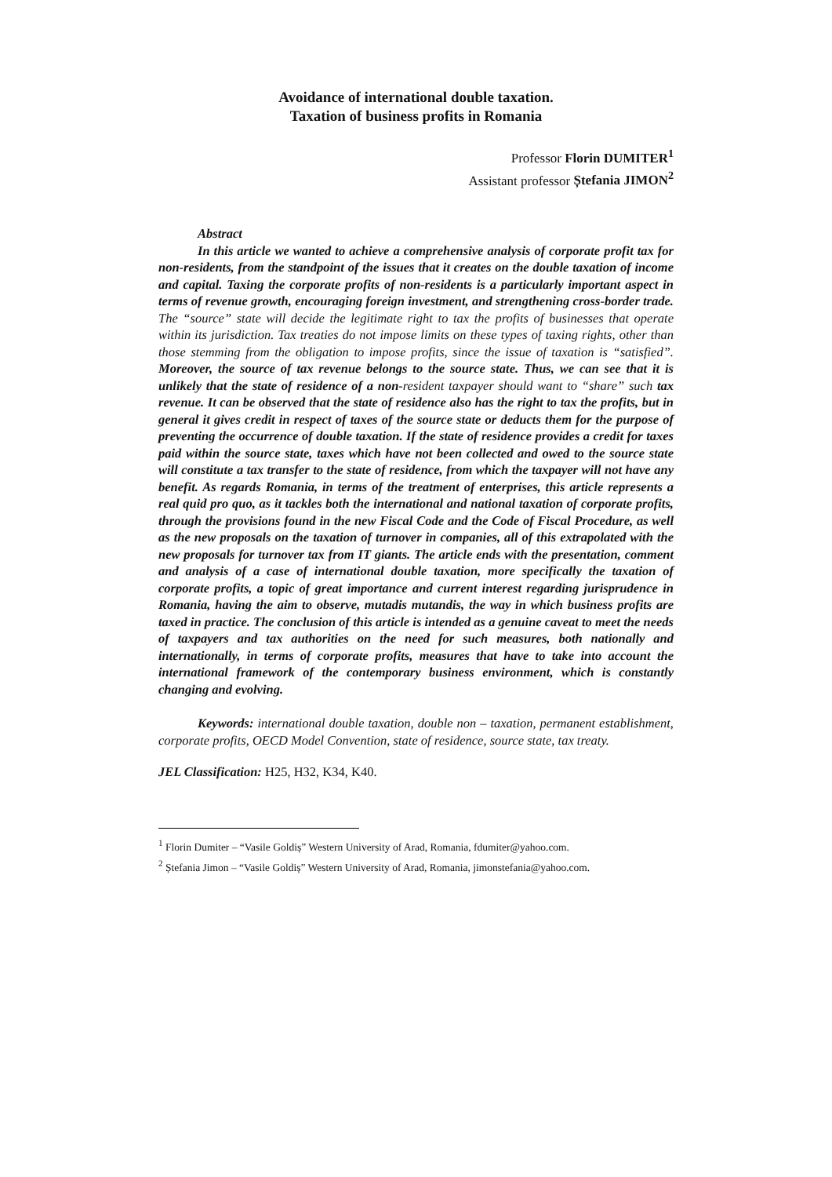Avoidance of international double taxation.
Taxation of business profits in Romania
Professor Florin DUMITER<sup>1</sup>
Assistant professor Ștefania JIMON<sup>2</sup>
Abstract
In this article we wanted to achieve a comprehensive analysis of corporate profit tax for non-residents, from the standpoint of the issues that it creates on the double taxation of income and capital. Taxing the corporate profits of non-residents is a particularly important aspect in terms of revenue growth, encouraging foreign investment, and strengthening cross-border trade. The “source” state will decide the legitimate right to tax the profits of businesses that operate within its jurisdiction. Tax treaties do not impose limits on these types of taxing rights, other than those stemming from the obligation to impose profits, since the issue of taxation is “satisfied”. Moreover, the source of tax revenue belongs to the source state. Thus, we can see that it is unlikely that the state of residence of a non-resident taxpayer should want to “share” such tax revenue. It can be observed that the state of residence also has the right to tax the profits, but in general it gives credit in respect of taxes of the source state or deducts them for the purpose of preventing the occurrence of double taxation. If the state of residence provides a credit for taxes paid within the source state, taxes which have not been collected and owed to the source state will constitute a tax transfer to the state of residence, from which the taxpayer will not have any benefit. As regards Romania, in terms of the treatment of enterprises, this article represents a real quid pro quo, as it tackles both the international and national taxation of corporate profits, through the provisions found in the new Fiscal Code and the Code of Fiscal Procedure, as well as the new proposals on the taxation of turnover in companies, all of this extrapolated with the new proposals for turnover tax from IT giants. The article ends with the presentation, comment and analysis of a case of international double taxation, more specifically the taxation of corporate profits, a topic of great importance and current interest regarding jurisprudence in Romania, having the aim to observe, mutadis mutandis, the way in which business profits are taxed in practice. The conclusion of this article is intended as a genuine caveat to meet the needs of taxpayers and tax authorities on the need for such measures, both nationally and internationally, in terms of corporate profits, measures that have to take into account the international framework of the contemporary business environment, which is constantly changing and evolving.
Keywords: international double taxation, double non – taxation, permanent establishment, corporate profits, OECD Model Convention, state of residence, source state, tax treaty.
JEL Classification: H25, H32, K34, K40.
<sup>1</sup> Florin Dumiter – “Vasile Goldiș” Western University of Arad, Romania, fdumiter@yahoo.com.
<sup>2</sup> Ștefania Jimon – “Vasile Goldiș” Western University of Arad, Romania, jimonstefania@yahoo.com.